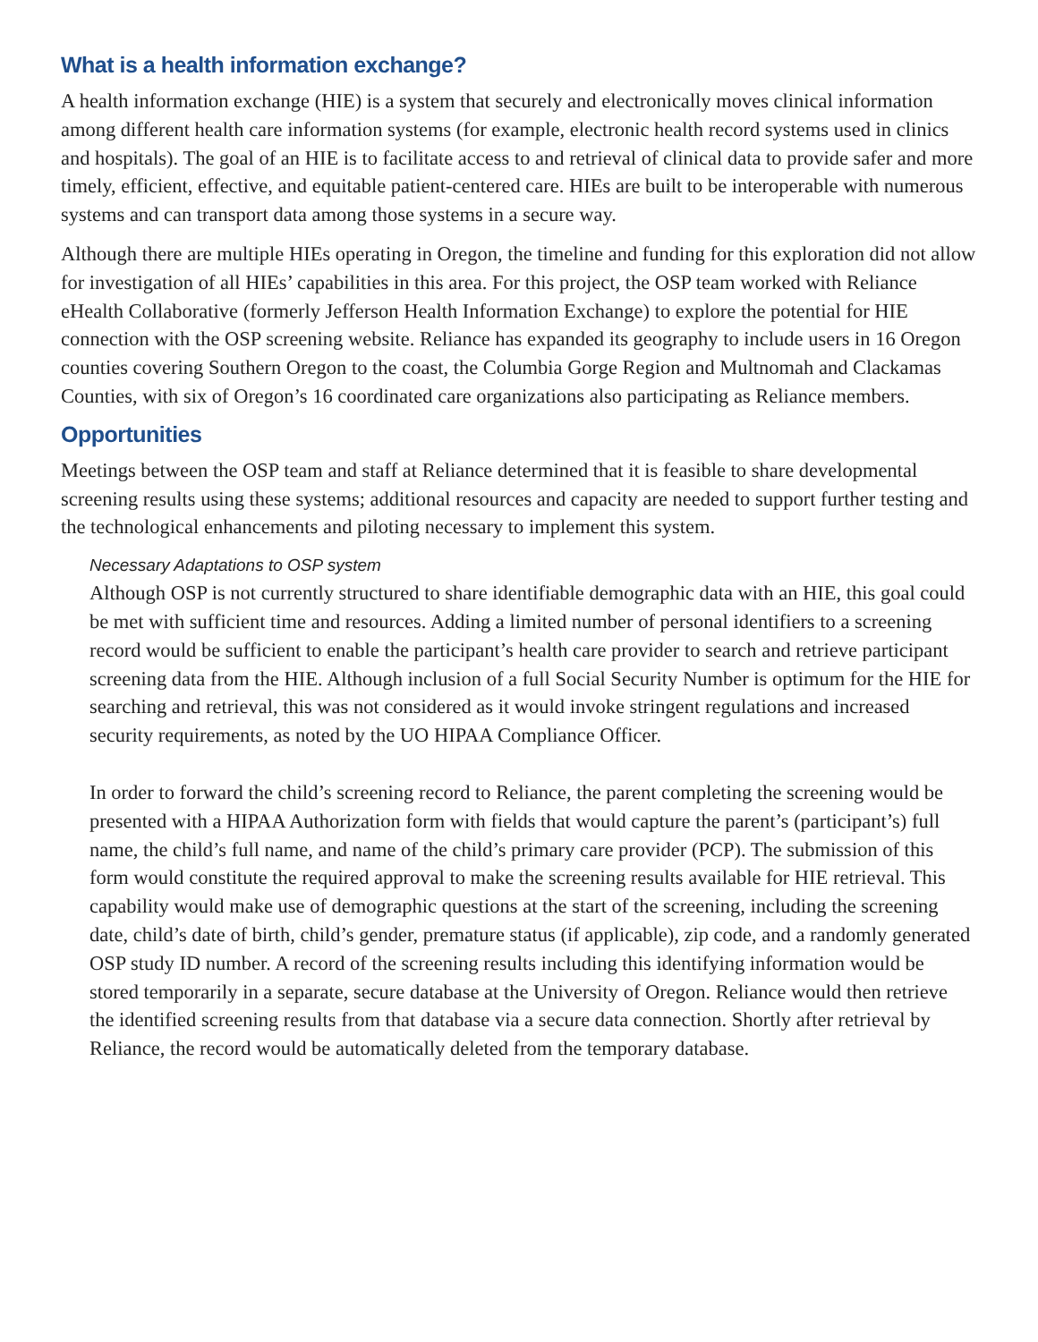What is a health information exchange?
A health information exchange (HIE) is a system that securely and electronically moves clinical information among different health care information systems (for example, electronic health record systems used in clinics and hospitals). The goal of an HIE is to facilitate access to and retrieval of clinical data to provide safer and more timely, efficient, effective, and equitable patient-centered care. HIEs are built to be interoperable with numerous systems and can transport data among those systems in a secure way.
Although there are multiple HIEs operating in Oregon, the timeline and funding for this exploration did not allow for investigation of all HIEs’ capabilities in this area. For this project, the OSP team worked with Reliance eHealth Collaborative (formerly Jefferson Health Information Exchange) to explore the potential for HIE connection with the OSP screening website. Reliance has expanded its geography to include users in 16 Oregon counties covering Southern Oregon to the coast, the Columbia Gorge Region and Multnomah and Clackamas Counties, with six of Oregon’s 16 coordinated care organizations also participating as Reliance members.
Opportunities
Meetings between the OSP team and staff at Reliance determined that it is feasible to share developmental screening results using these systems; additional resources and capacity are needed to support further testing and the technological enhancements and piloting necessary to implement this system.
Necessary Adaptations to OSP system
Although OSP is not currently structured to share identifiable demographic data with an HIE, this goal could be met with sufficient time and resources. Adding a limited number of personal identifiers to a screening record would be sufficient to enable the participant’s health care provider to search and retrieve participant screening data from the HIE. Although inclusion of a full Social Security Number is optimum for the HIE for searching and retrieval, this was not considered as it would invoke stringent regulations and increased security requirements, as noted by the UO HIPAA Compliance Officer.
In order to forward the child’s screening record to Reliance, the parent completing the screening would be presented with a HIPAA Authorization form with fields that would capture the parent’s (participant’s) full name, the child’s full name, and name of the child’s primary care provider (PCP). The submission of this form would constitute the required approval to make the screening results available for HIE retrieval. This capability would make use of demographic questions at the start of the screening, including the screening date, child’s date of birth, child’s gender, premature status (if applicable), zip code, and a randomly generated OSP study ID number. A record of the screening results including this identifying information would be stored temporarily in a separate, secure database at the University of Oregon. Reliance would then retrieve the identified screening results from that database via a secure data connection. Shortly after retrieval by Reliance, the record would be automatically deleted from the temporary database.